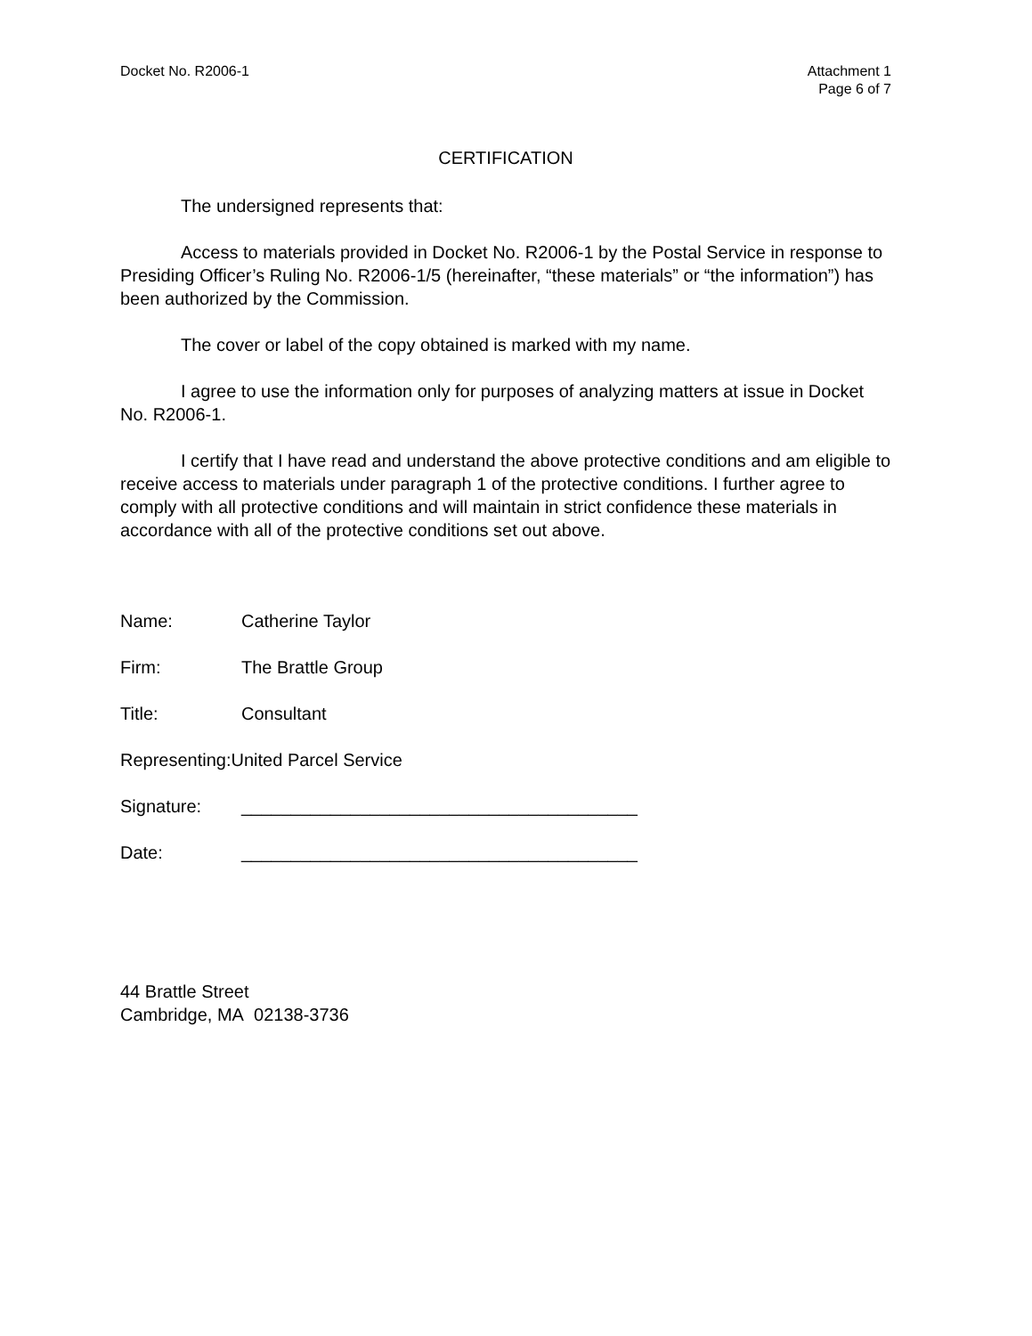Docket No. R2006-1 Attachment 1
Page 6 of 7
CERTIFICATION
The undersigned represents that:
Access to materials provided in Docket No. R2006-1 by the Postal Service in response to Presiding Officer’s Ruling No. R2006-1/5 (hereinafter, “these materials” or “the information”) has been authorized by the Commission.
The cover or label of the copy obtained is marked with my name.
I agree to use the information only for purposes of analyzing matters at issue in Docket No. R2006-1.
I certify that I have read and understand the above protective conditions and am eligible to receive access to materials under paragraph 1 of the protective conditions. I further agree to comply with all protective conditions and will maintain in strict confidence these materials in accordance with all of the protective conditions set out above.
Name: Catherine Taylor
Firm: The Brattle Group
Title: Consultant
Representing: United Parcel Service
Signature: ________________________________________
Date: ________________________________________
44 Brattle Street
Cambridge, MA 02138-3736